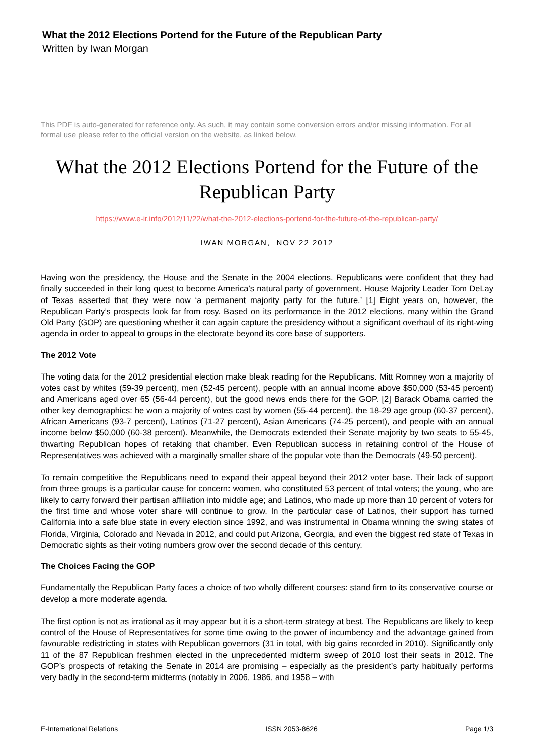What the 2012 Elections Portend for the Future of the Republican Party
Written by Iwan Morgan
This PDF is auto-generated for reference only. As such, it may contain some conversion errors and/or missing information. For all formal use please refer to the official version on the website, as linked below.
What the 2012 Elections Portend for the Future of the Republican Party
https://www.e-ir.info/2012/11/22/what-the-2012-elections-portend-for-the-future-of-the-republican-party/
IWAN MORGAN, NOV 22 2012
Having won the presidency, the House and the Senate in the 2004 elections, Republicans were confident that they had finally succeeded in their long quest to become America’s natural party of government. House Majority Leader Tom DeLay of Texas asserted that they were now ‘a permanent majority party for the future.’ [1] Eight years on, however, the Republican Party’s prospects look far from rosy. Based on its performance in the 2012 elections, many within the Grand Old Party (GOP) are questioning whether it can again capture the presidency without a significant overhaul of its right-wing agenda in order to appeal to groups in the electorate beyond its core base of supporters.
The 2012 Vote
The voting data for the 2012 presidential election make bleak reading for the Republicans. Mitt Romney won a majority of votes cast by whites (59-39 percent), men (52-45 percent), people with an annual income above $50,000 (53-45 percent) and Americans aged over 65 (56-44 percent), but the good news ends there for the GOP. [2] Barack Obama carried the other key demographics: he won a majority of votes cast by women (55-44 percent), the 18-29 age group (60-37 percent), African Americans (93-7 percent), Latinos (71-27 percent), Asian Americans (74-25 percent), and people with an annual income below $50,000 (60-38 percent). Meanwhile, the Democrats extended their Senate majority by two seats to 55-45, thwarting Republican hopes of retaking that chamber. Even Republican success in retaining control of the House of Representatives was achieved with a marginally smaller share of the popular vote than the Democrats (49-50 percent).
To remain competitive the Republicans need to expand their appeal beyond their 2012 voter base. Their lack of support from three groups is a particular cause for concern: women, who constituted 53 percent of total voters; the young, who are likely to carry forward their partisan affiliation into middle age; and Latinos, who made up more than 10 percent of voters for the first time and whose voter share will continue to grow. In the particular case of Latinos, their support has turned California into a safe blue state in every election since 1992, and was instrumental in Obama winning the swing states of Florida, Virginia, Colorado and Nevada in 2012, and could put Arizona, Georgia, and even the biggest red state of Texas in Democratic sights as their voting numbers grow over the second decade of this century.
The Choices Facing the GOP
Fundamentally the Republican Party faces a choice of two wholly different courses: stand firm to its conservative course or develop a more moderate agenda.
The first option is not as irrational as it may appear but it is a short-term strategy at best. The Republicans are likely to keep control of the House of Representatives for some time owing to the power of incumbency and the advantage gained from favourable redistricting in states with Republican governors (31 in total, with big gains recorded in 2010). Significantly only 11 of the 87 Republican freshmen elected in the unprecedented midterm sweep of 2010 lost their seats in 2012. The GOP’s prospects of retaking the Senate in 2014 are promising – especially as the president’s party habitually performs very badly in the second-term midterms (notably in 2006, 1986, and 1958 – with
E-International Relations ISSN 2053-8626 Page 1/3